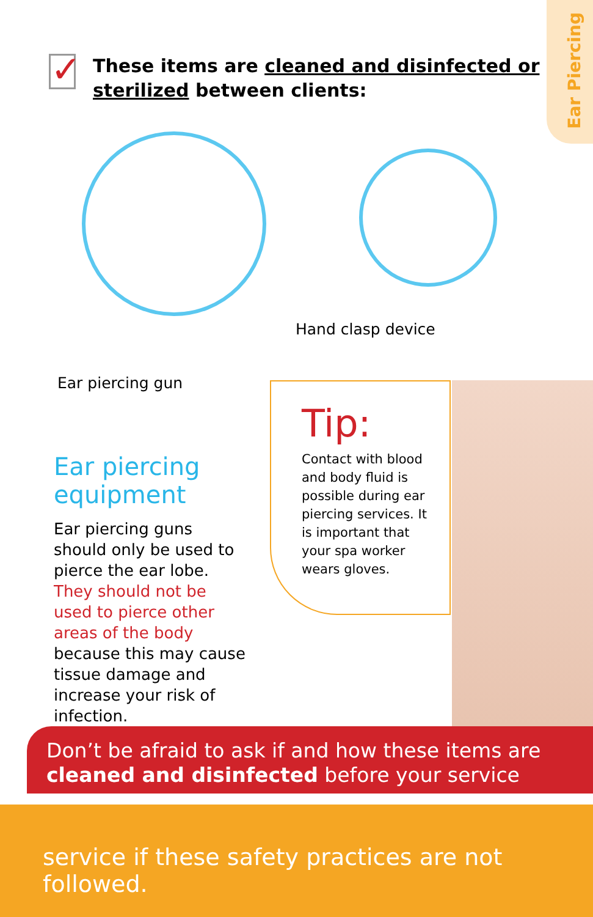Ear Piercing
✓
These items are cleaned and disinfected or sterilized between clients:
Hand clasp device
Ear piercing gun
Ear piercing
equipment
Ear piercing guns should only be used to pierce the ear lobe. They should not be used to pierce other areas of the body because this may cause tissue damage and increase your risk of infection.
Tip:
Contact with blood and body fluid is possible during ear piercing services. It is important that your spa worker wears gloves.
Don’t be afraid to ask if and how these items are cleaned and disinfected before your service
service if these safety practices are not followed.